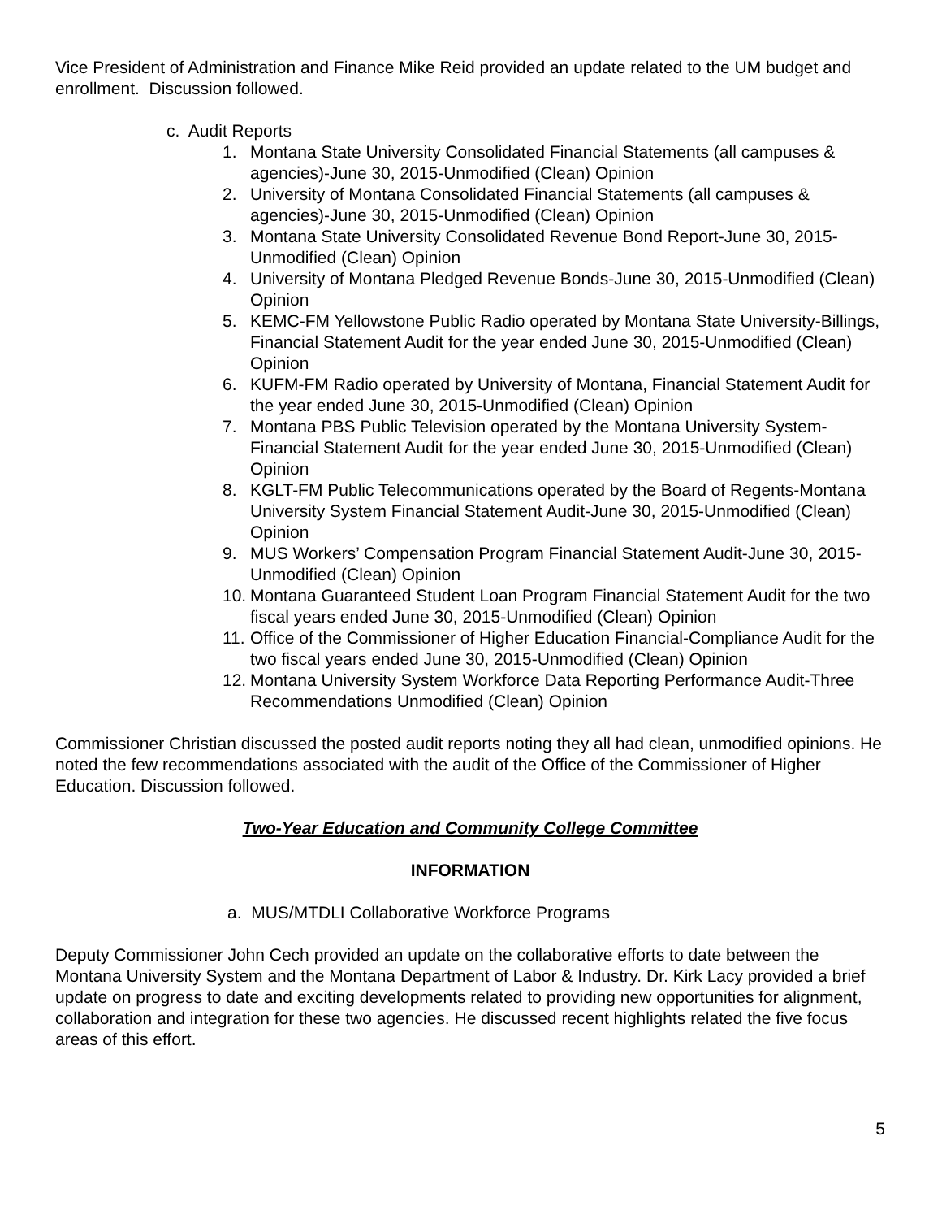Vice President of Administration and Finance Mike Reid provided an update related to the UM budget and enrollment. Discussion followed.
c. Audit Reports
1. Montana State University Consolidated Financial Statements (all campuses & agencies)-June 30, 2015-Unmodified (Clean) Opinion
2. University of Montana Consolidated Financial Statements (all campuses & agencies)-June 30, 2015-Unmodified (Clean) Opinion
3. Montana State University Consolidated Revenue Bond Report-June 30, 2015-Unmodified (Clean) Opinion
4. University of Montana Pledged Revenue Bonds-June 30, 2015-Unmodified (Clean) Opinion
5. KEMC-FM Yellowstone Public Radio operated by Montana State University-Billings, Financial Statement Audit for the year ended June 30, 2015-Unmodified (Clean) Opinion
6. KUFM-FM Radio operated by University of Montana, Financial Statement Audit for the year ended June 30, 2015-Unmodified (Clean) Opinion
7. Montana PBS Public Television operated by the Montana University System-Financial Statement Audit for the year ended June 30, 2015-Unmodified (Clean) Opinion
8. KGLT-FM Public Telecommunications operated by the Board of Regents-Montana University System Financial Statement Audit-June 30, 2015-Unmodified (Clean) Opinion
9. MUS Workers’ Compensation Program Financial Statement Audit-June 30, 2015-Unmodified (Clean) Opinion
10. Montana Guaranteed Student Loan Program Financial Statement Audit for the two fiscal years ended June 30, 2015-Unmodified (Clean) Opinion
11. Office of the Commissioner of Higher Education Financial-Compliance Audit for the two fiscal years ended June 30, 2015-Unmodified (Clean) Opinion
12. Montana University System Workforce Data Reporting Performance Audit-Three Recommendations Unmodified (Clean) Opinion
Commissioner Christian discussed the posted audit reports noting they all had clean, unmodified opinions. He noted the few recommendations associated with the audit of the Office of the Commissioner of Higher Education. Discussion followed.
Two-Year Education and Community College Committee
INFORMATION
a. MUS/MTDLI Collaborative Workforce Programs
Deputy Commissioner John Cech provided an update on the collaborative efforts to date between the Montana University System and the Montana Department of Labor & Industry. Dr. Kirk Lacy provided a brief update on progress to date and exciting developments related to providing new opportunities for alignment, collaboration and integration for these two agencies. He discussed recent highlights related the five focus areas of this effort.
5